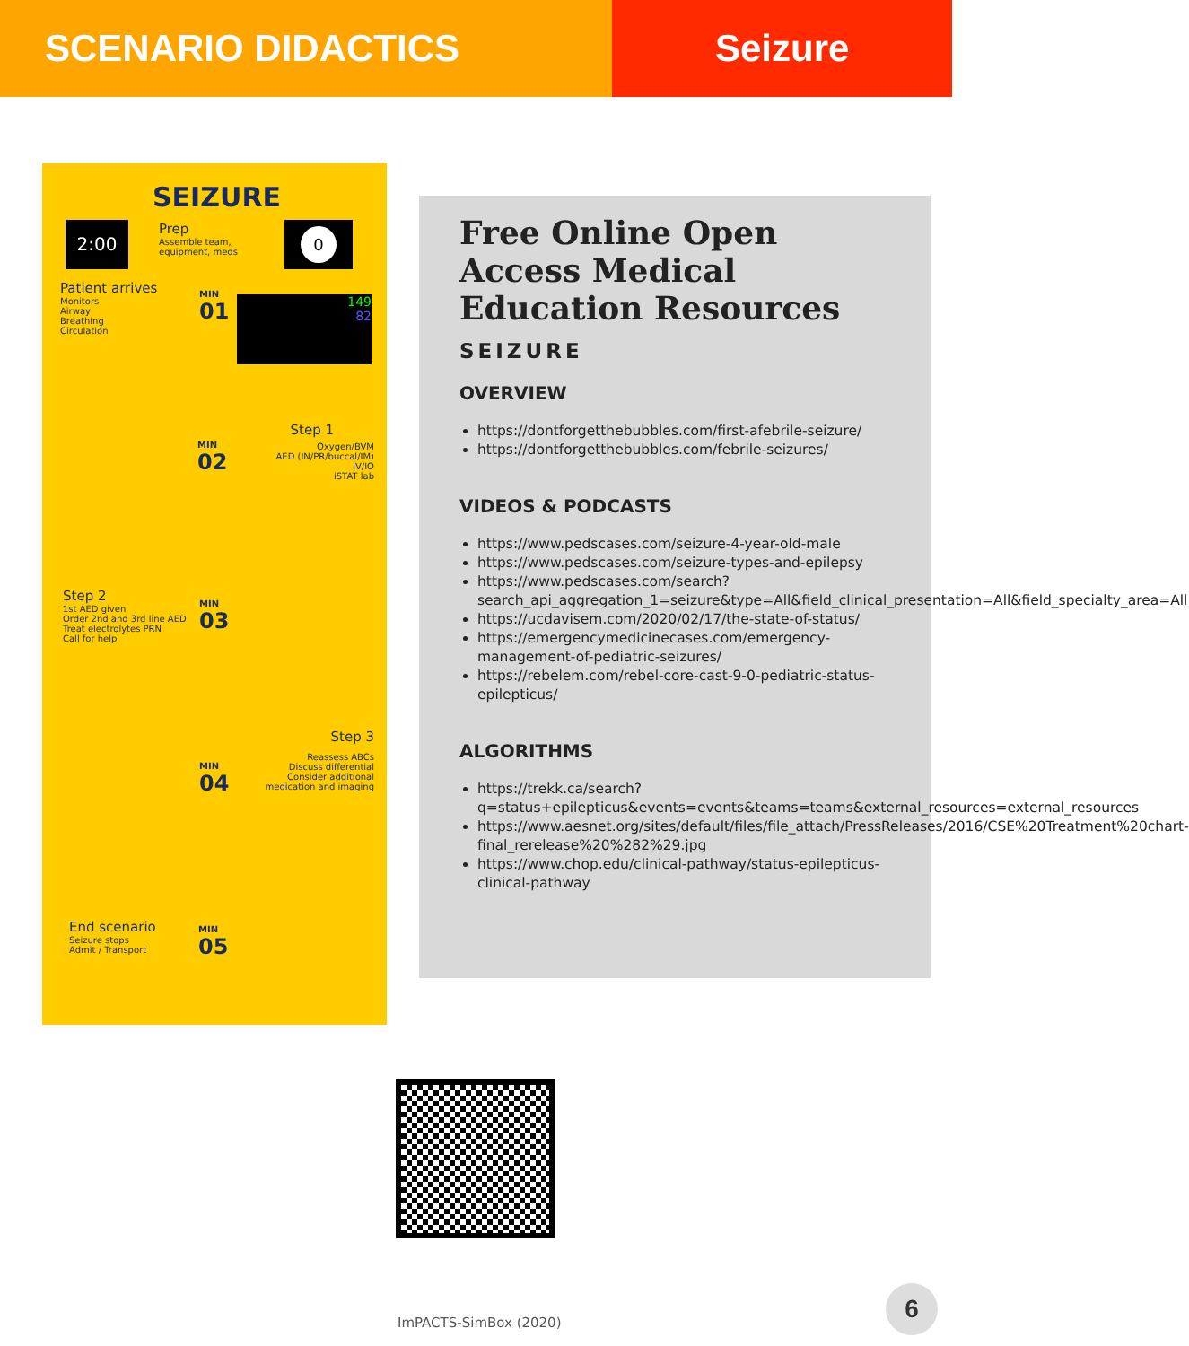SCENARIO DIDACTICS Seizure
SEIZURE
2:00
Prep
Assemble team,
equipment, meds
0
Patient arrives
Monitors
Airway
Breathing
Circulation
MIN
01
149
82
Step 1
Oxygen/BVM
AED (IN/PR/buccal/IM)
IV/IO
iSTAT lab
MIN
02
Step 2
1st AED given
Order 2nd and 3rd line AED
Treat electrolytes PRN
Call for help
MIN
03
Step 3
Reassess ABCs
Discuss differential
Consider additional
medication and imaging
MIN
04
End scenario
Seizure stops
Admit / Transport
MIN
05
Free Online Open Access Medical Education Resources
SEIZURE
OVERVIEW
https://dontforgetthebubbles.com/first-afebrile-seizure/
https://dontforgetthebubbles.com/febrile-seizures/
VIDEOS & PODCASTS
https://www.pedscases.com/seizure-4-year-old-male
https://www.pedscases.com/seizure-types-and-epilepsy
https://www.pedscases.com/search?search_api_aggregation_1=seizure&type=All&field_clinical_presentation=All&field_specialty_area=All
https://ucdavisem.com/2020/02/17/the-state-of-status/
https://emergencymedicinecases.com/emergency-management-of-pediatric-seizures/
https://rebelem.com/rebel-core-cast-9-0-pediatric-status-epilepticus/
ALGORITHMS
https://trekk.ca/search?q=status+epilepticus&events=events&teams=teams&external_resources=external_resources
https://www.aesnet.org/sites/default/files/file_attach/PressReleases/2016/CSE%20Treatment%20chart-final_rerelease%20%282%29.jpg
https://www.chop.edu/clinical-pathway/status-epilepticus-clinical-pathway
ImPACTS-SimBox (2020)
6